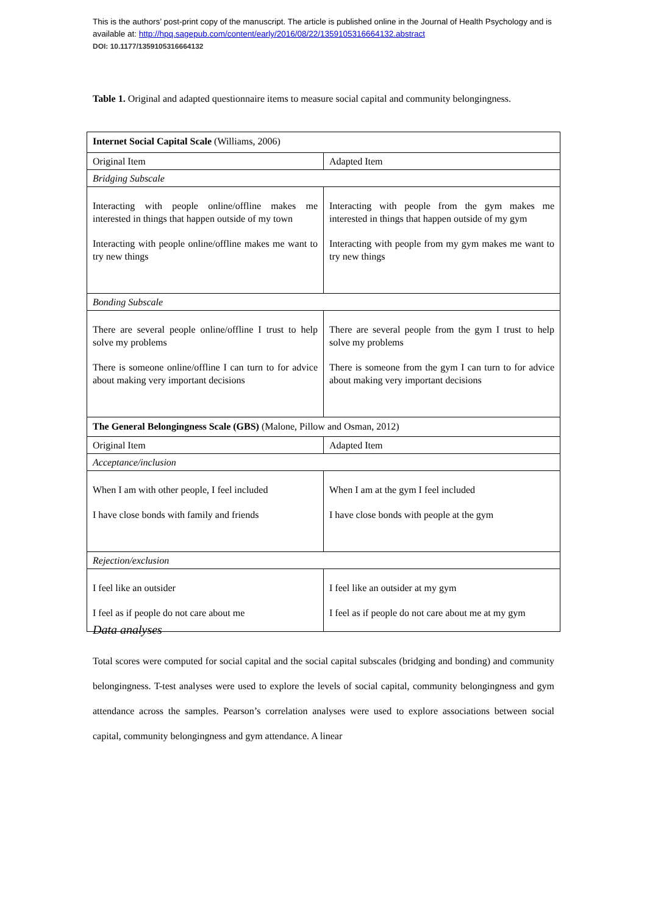This is the authors’ post-print copy of the manuscript. The article is published online in the Journal of Health Psychology and is available at: http://hpq.sagepub.com/content/early/2016/08/22/1359105316664132.abstract
DOI: 10.1177/1359105316664132
Table 1. Original and adapted questionnaire items to measure social capital and community belongingness.
| Internet Social Capital Scale (Williams, 2006) | |
| Original Item | Adapted Item |
| Bridging Subscale | |
| Interacting with people online/offline makes me interested in things that happen outside of my town Interacting with people online/offline makes me want to try new things | Interacting with people from the gym makes me interested in things that happen outside of my gym Interacting with people from my gym makes me want to try new things |
| Bonding Subscale | |
| There are several people online/offline I trust to help solve my problems There is someone online/offline I can turn to for advice about making very important decisions | There are several people from the gym I trust to help solve my problems There is someone from the gym I can turn to for advice about making very important decisions |
| The General Belongingness Scale (GBS) (Malone, Pillow and Osman, 2012) | |
| Original Item | Adapted Item |
| Acceptance/inclusion | |
| When I am with other people, I feel included I have close bonds with family and friends | When I am at the gym I feel included I have close bonds with people at the gym |
| Rejection/exclusion | |
| I feel like an outsider I feel as if people do not care about me | I feel like an outsider at my gym I feel as if people do not care about me at my gym |
Data analyses
Total scores were computed for social capital and the social capital subscales (bridging and bonding) and community belongingness. T-test analyses were used to explore the levels of social capital, community belongingness and gym attendance across the samples. Pearson’s correlation analyses were used to explore associations between social capital, community belongingness and gym attendance. A linear